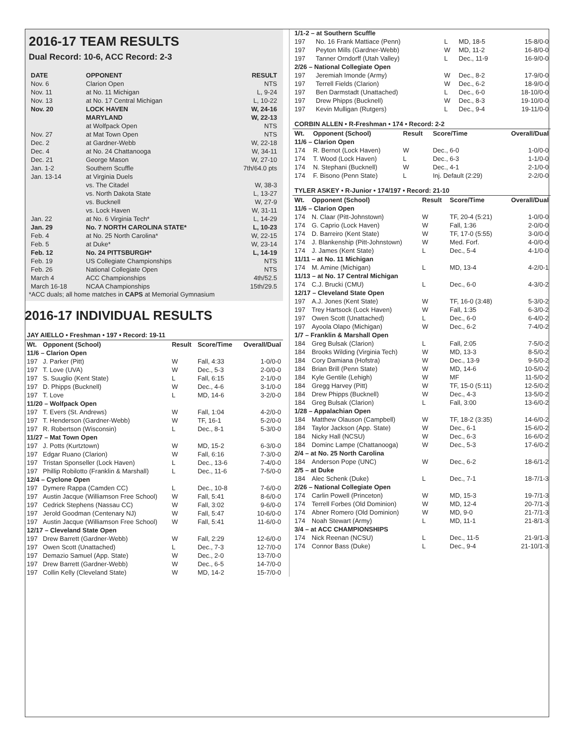2016-17 TEAM RESULTS
Dual Record: 10-6, ACC Record: 2-3
| DATE | OPPONENT | RESULT |
| --- | --- | --- |
| Nov. 6 | Clarion Open | NTS |
| Nov. 11 | at No. 11 Michigan | L, 9-24 |
| Nov. 13 | at No. 17 Central Michigan | L, 10-22 |
| Nov. 20 | LOCK HAVEN | W, 24-16 |
| | MARYLAND | W, 22-13 |
| | at Wolfpack Open | NTS |
| Nov. 27 | at Mat Town Open | NTS |
| Dec. 2 | at Gardner-Webb | W, 22-18 |
| Dec. 4 | at No. 24 Chattanooga | W, 34-11 |
| Dec. 21 | George Mason | W, 27-10 |
| Jan. 1-2 | Southern Scuffle | 7th/64.0 pts |
| Jan. 13-14 | at Virginia Duels | |
| | vs. The Citadel | W, 38-3 |
| | vs. North Dakota State | L, 13-27 |
| | vs. Bucknell | W, 27-9 |
| | vs. Lock Haven | W, 31-11 |
| Jan. 22 | at No. 6 Virginia Tech* | L, 14-29 |
| Jan. 29 | No. 7 NORTH CAROLINA STATE* | L, 10-23 |
| Feb. 4 | at No. 25 North Carolina* | W, 22-15 |
| Feb. 5 | at Duke* | W, 23-14 |
| Feb. 12 | No. 24 PITTSBURGH* | L, 14-19 |
| Feb. 19 | US Collegiate Championships | NTS |
| Feb. 26 | National Collegiate Open | NTS |
| March 4 | ACC Championships | 4th/52.5 |
| March 16-18 | NCAA Championships | 15th/29.5 |
*ACC duals; all home matches in CAPS at Memorial Gymnasium
2016-17 INDIVIDUAL RESULTS
JAY AIELLO • Freshman • 197 • Record: 19-11
| Wt. | Opponent (School) | Result | Score/Time | Overall/Dual |
| --- | --- | --- | --- | --- |
| 11/6 – Clarion Open | | | | |
| 197 | J. Parker (Pitt) | W | Fall, 4:33 | 1-0/0-0 |
| 197 | T. Love (UVA) | W | Dec., 5-3 | 2-0/0-0 |
| 197 | S. Suuglio (Kent State) | L | Fall, 6:15 | 2-1/0-0 |
| 197 | D. Phipps (Bucknell) | W | Dec., 4-6 | 3-1/0-0 |
| 197 | T. Love | L | MD, 14-6 | 3-2/0-0 |
| 11/20 – Wolfpack Open | | | | |
| 197 | T. Evers (St. Andrews) | W | Fall, 1:04 | 4-2/0-0 |
| 197 | T. Henderson (Gardner-Webb) | W | TF, 16-1 | 5-2/0-0 |
| 197 | R. Robertson (Wisconsin) | L | Dec., 8-1 | 5-3/0-0 |
| 11/27 – Mat Town Open | | | | |
| 197 | J. Potts (Kurtztown) | W | MD, 15-2 | 6-3/0-0 |
| 197 | Edgar Ruano (Clarion) | W | Fall, 6:16 | 7-3/0-0 |
| 197 | Tristan Sponseller (Lock Haven) | L | Dec., 13-6 | 7-4/0-0 |
| 197 | Phillip Robilotto (Franklin & Marshall) | L | Dec., 11-6 | 7-5/0-0 |
| 12/4 – Cyclone Open | | | | |
| 197 | Dymere Rappa (Camden CC) | L | Dec., 10-8 | 7-6/0-0 |
| 197 | Austin Jacque (Williamson Free School) | W | Fall, 5:41 | 8-6/0-0 |
| 197 | Cedrick Stephens (Nassau CC) | W | Fall, 3:02 | 9-6/0-0 |
| 197 | Jerold Goodman (Centenary NJ) | W | Fall, 5:47 | 10-6/0-0 |
| 197 | Austin Jacque (Williamson Free School) | W | Fall, 5:41 | 11-6/0-0 |
| 12/17 – Cleveland State Open | | | | |
| 197 | Drew Barrett (Gardner-Webb) | W | Fall, 2:29 | 12-6/0-0 |
| 197 | Owen Scott (Unattached) | L | Dec., 7-3 | 12-7/0-0 |
| 197 | Demazio Samuel (App. State) | W | Dec., 2-0 | 13-7/0-0 |
| 197 | Drew Barrett (Gardner-Webb) | W | Dec., 6-5 | 14-7/0-0 |
| 197 | Collin Kelly (Cleveland State) | W | MD, 14-2 | 15-7/0-0 |
| 1/1-2 – at Southern Scuffle | | | | |
| 197 | No. 16 Frank Mattiace (Penn) | L | MD, 18-5 | 15-8/0-0 |
| 197 | Peyton Mills (Gardner-Webb) | W | MD, 11-2 | 16-8/0-0 |
| 197 | Tanner Orndorff (Utah Valley) | L | Dec., 11-9 | 16-9/0-0 |
| 2/26 – National Collegiate Open | | | | |
| 197 | Jeremiah Imonde (Army) | W | Dec., 8-2 | 17-9/0-0 |
| 197 | Terrell Fields (Clarion) | W | Dec., 6-2 | 18-9/0-0 |
| 197 | Ben Darmstadt (Unattached) | L | Dec., 6-0 | 18-10/0-0 |
| 197 | Drew Phipps (Bucknell) | W | Dec., 8-3 | 19-10/0-0 |
| 197 | Kevin Mulligan (Rutgers) | L | Dec., 9-4 | 19-11/0-0 |
CORBIN ALLEN • R-Freshman • 174 • Record: 2-2
| Wt. | Opponent (School) | Result | Score/Time | Overall/Dual |
| --- | --- | --- | --- | --- |
| 11/6 – Clarion Open | | | | |
| 174 | R. Bernot (Lock Haven) | W | Dec., 6-0 | 1-0/0-0 |
| 174 | T. Wood (Lock Haven) | L | Dec., 6-3 | 1-1/0-0 |
| 174 | N. Stephani (Bucknell) | W | Dec., 4-1 | 2-1/0-0 |
| 174 | F. Bisono (Penn State) | L | Inj. Default (2:29) | 2-2/0-0 |
TYLER ASKEY • R-Junior • 174/197 • Record: 21-10
| Wt. | Opponent (School) | Result | Score/Time | Overall/Dual |
| --- | --- | --- | --- | --- |
| 11/6 – Clarion Open | | | | |
| 174 | N. Claar (Pitt-Johnstown) | W | TF, 20-4 (5:21) | 1-0/0-0 |
| 174 | G. Caprio (Lock Haven) | W | Fall, 1:36 | 2-0/0-0 |
| 174 | D. Barreiro (Kent State) | W | TF, 17-0 (5:55) | 3-0/0-0 |
| 174 | J. Blankenship (Pitt-Johnstown) | W | Med. Forf. | 4-0/0-0 |
| 174 | J. James (Kent State) | L | Dec., 5-4 | 4-1/0-0 |
| 11/11 – at No. 11 Michigan | | | | |
| 174 | M. Amine (Michigan) | L | MD, 13-4 | 4-2/0-1 |
| 11/13 – at No. 17 Central Michigan | | | | |
| 174 | C.J. Brucki (CMU) | L | Dec., 6-0 | 4-3/0-2 |
| 12/17 – Cleveland State Open | | | | |
| 197 | A.J. Jones (Kent State) | W | TF, 16-0 (3:48) | 5-3/0-2 |
| 197 | Trey Hartsock (Lock Haven) | W | Fall, 1:35 | 6-3/0-2 |
| 197 | Owen Scott (Unattached) | L | Dec., 6-0 | 6-4/0-2 |
| 197 | Ayoola Olapo (Michigan) | W | Dec., 6-2 | 7-4/0-2 |
| 1/7 – Franklin & Marshall Open | | | | |
| 184 | Greg Bulsak (Clarion) | L | Fall, 2:05 | 7-5/0-2 |
| 184 | Brooks Wilding (Virginia Tech) | W | MD, 13-3 | 8-5/0-2 |
| 184 | Cory Damiana (Hofstra) | W | Dec., 13-9 | 9-5/0-2 |
| 184 | Brian Brill (Penn State) | W | MD, 14-6 | 10-5/0-2 |
| 184 | Kyle Gentile (Lehigh) | W | MF | 11-5/0-2 |
| 184 | Gregg Harvey (Pitt) | W | TF, 15-0 (5:11) | 12-5/0-2 |
| 184 | Drew Phipps (Bucknell) | W | Dec., 4-3 | 13-5/0-2 |
| 184 | Greg Bulsak (Clarion) | L | Fall, 3:00 | 13-6/0-2 |
| 1/28 – Appalachian Open | | | | |
| 184 | Matthew Olauson (Campbell) | W | TF, 18-2 (3:35) | 14-6/0-2 |
| 184 | Taylor Jackson (App. State) | W | Dec., 6-1 | 15-6/0-2 |
| 184 | Nicky Hall (NCSU) | W | Dec., 6-3 | 16-6/0-2 |
| 184 | Dominc Lampe (Chattanooga) | W | Dec., 5-3 | 17-6/0-2 |
| 2/4 – at No. 25 North Carolina | | | | |
| 184 | Anderson Pope (UNC) | W | Dec., 6-2 | 18-6/1-2 |
| 2/5 – at Duke | | | | |
| 184 | Alec Schenk (Duke) | L | Dec., 7-1 | 18-7/1-3 |
| 2/26 – National Collegiate Open | | | | |
| 174 | Carlin Powell (Princeton) | W | MD, 15-3 | 19-7/1-3 |
| 174 | Terrell Forbes (Old Dominion) | W | MD, 12-4 | 20-7/1-3 |
| 174 | Abner Romero (Old Dominion) | W | MD, 9-0 | 21-7/1-3 |
| 174 | Noah Stewart (Army) | L | MD, 11-1 | 21-8/1-3 |
| 3/4 – at ACC CHAMPIONSHIPS | | | | |
| 174 | Nick Reenan (NCSU) | L | Dec., 11-5 | 21-9/1-3 |
| 174 | Connor Bass (Duke) | L | Dec., 9-4 | 21-10/1-3 |